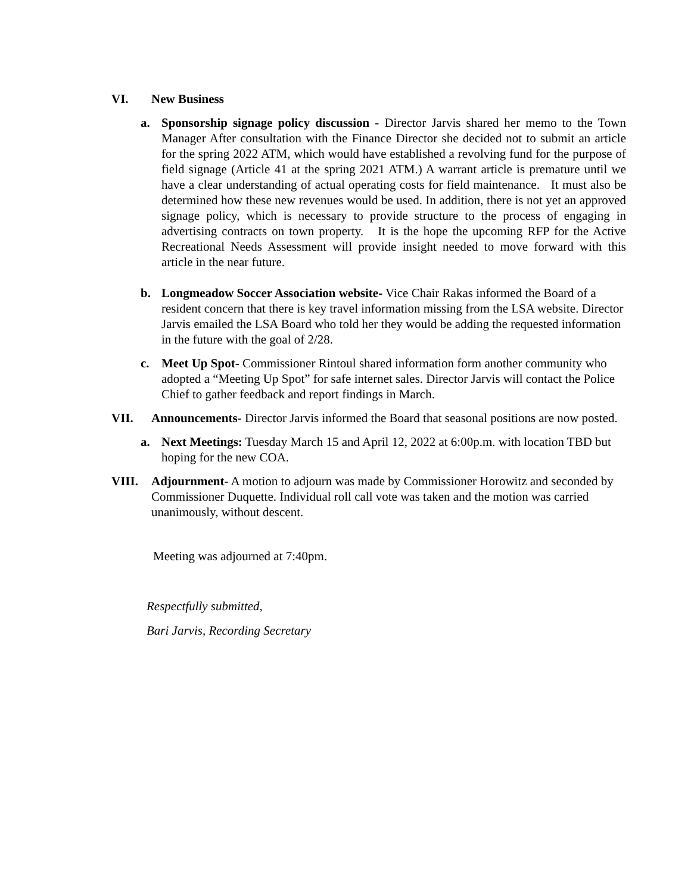VI. New Business
a. Sponsorship signage policy discussion - Director Jarvis shared her memo to the Town Manager After consultation with the Finance Director she decided not to submit an article for the spring 2022 ATM, which would have established a revolving fund for the purpose of field signage (Article 41 at the spring 2021 ATM.) A warrant article is premature until we have a clear understanding of actual operating costs for field maintenance. It must also be determined how these new revenues would be used. In addition, there is not yet an approved signage policy, which is necessary to provide structure to the process of engaging in advertising contracts on town property. It is the hope the upcoming RFP for the Active Recreational Needs Assessment will provide insight needed to move forward with this article in the near future.
b. Longmeadow Soccer Association website- Vice Chair Rakas informed the Board of a resident concern that there is key travel information missing from the LSA website. Director Jarvis emailed the LSA Board who told her they would be adding the requested information in the future with the goal of 2/28.
c. Meet Up Spot- Commissioner Rintoul shared information form another community who adopted a “Meeting Up Spot” for safe internet sales. Director Jarvis will contact the Police Chief to gather feedback and report findings in March.
VII. Announcements- Director Jarvis informed the Board that seasonal positions are now posted.
a. Next Meetings: Tuesday March 15 and April 12, 2022 at 6:00p.m. with location TBD but hoping for the new COA.
VIII. Adjournment- A motion to adjourn was made by Commissioner Horowitz and seconded by Commissioner Duquette. Individual roll call vote was taken and the motion was carried unanimously, without descent.
Meeting was adjourned at 7:40pm.
Respectfully submitted,
Bari Jarvis, Recording Secretary